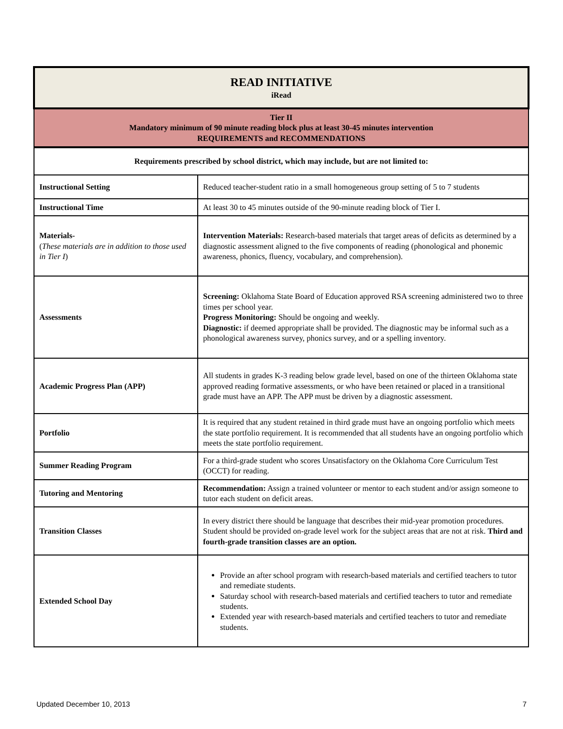| READ INITIATIVE iRead | |
| Tier II Mandatory minimum of 90 minute reading block plus at least 30-45 minutes intervention REQUIREMENTS and RECOMMENDATIONS | |
| Requirements prescribed by school district, which may include, but are not limited to: | |
| Instructional Setting | Reduced teacher-student ratio in a small homogeneous group setting of 5 to 7 students |
| Instructional Time | At least 30 to 45 minutes outside of the 90-minute reading block of Tier I. |
| Materials- ( These materials are in addition to those used in Tier I ) | Intervention Materials: Research-based materials that target areas of deficits as determined by a diagnostic assessment aligned to the five components of reading (phonological and phonemic awareness, phonics, fluency, vocabulary, and comprehension). |
| Assessments | Screening: Oklahoma State Board of Education approved RSA screening administered two to three times per school year. Progress Monitoring: Should be ongoing and weekly. Diagnostic: if deemed appropriate shall be provided. The diagnostic may be informal such as a phonological awareness survey, phonics survey, and or a spelling inventory. |
| Academic Progress Plan (APP) | All students in grades K-3 reading below grade level, based on one of the thirteen Oklahoma state approved reading formative assessments, or who have been retained or placed in a transitional grade must have an APP. The APP must be driven by a diagnostic assessment. |
| Portfolio | It is required that any student retained in third grade must have an ongoing portfolio which meets the state portfolio requirement. It is recommended that all students have an ongoing portfolio which meets the state portfolio requirement. |
| Summer Reading Program | For a third-grade student who scores Unsatisfactory on the Oklahoma Core Curriculum Test (OCCT) for reading. |
| Tutoring and Mentoring | Recommendation: Assign a trained volunteer or mentor to each student and/or assign someone to tutor each student on deficit areas. |
| Transition Classes | In every district there should be language that describes their mid-year promotion procedures. Student should be provided on-grade level work for the subject areas that are not at risk. Third and fourth-grade transition classes are an option. |
| Extended School Day | Provide an after school program with research-based materials and certified teachers to tutor and remediate students. Saturday school with research-based materials and certified teachers to tutor and remediate students. Extended year with research-based materials and certified teachers to tutor and remediate students. |
Updated December 10, 2013 7